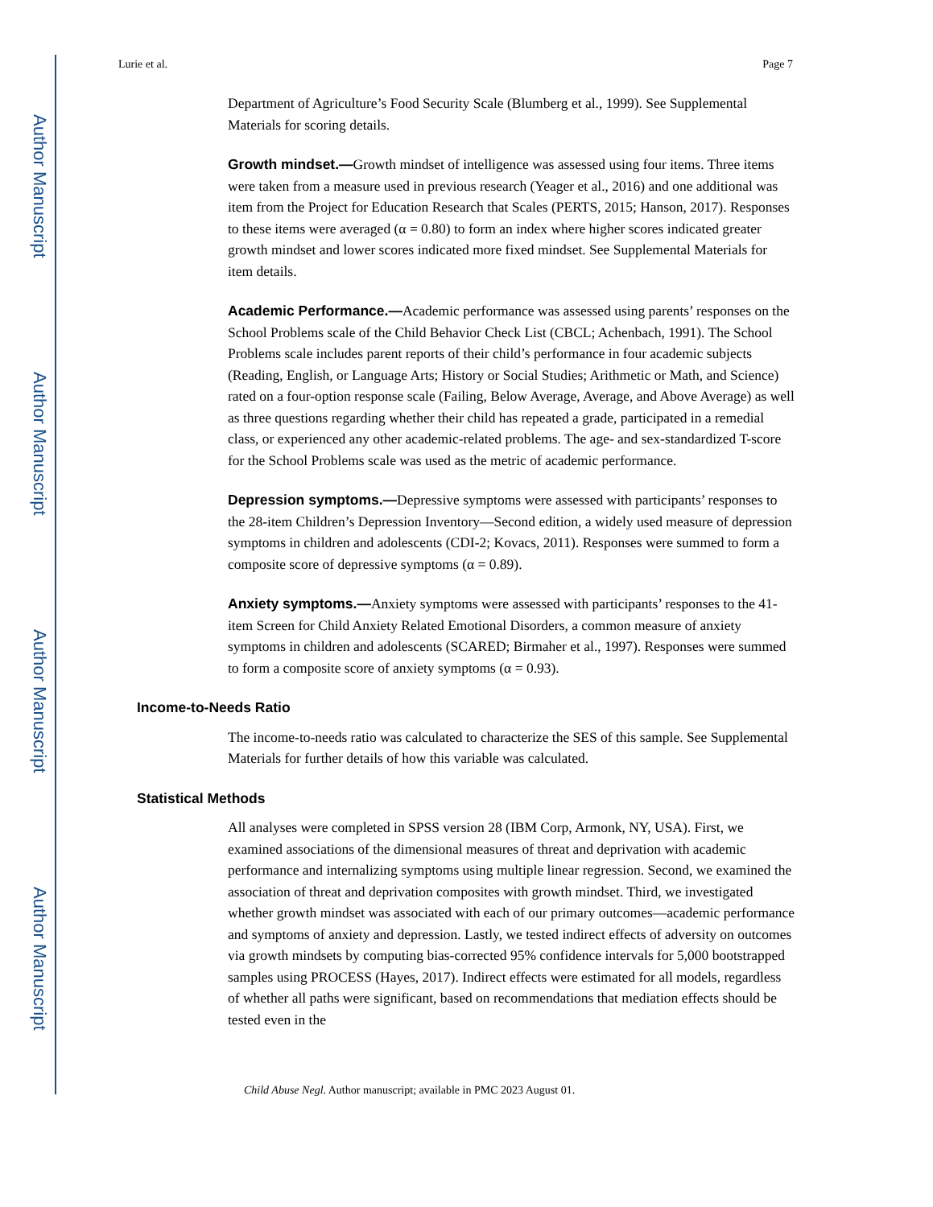Author Manuscript
Author Manuscript
Author Manuscript
Author Manuscript
Lurie et al. Page 7
Department of Agriculture’s Food Security Scale (Blumberg et al., 1999). See Supplemental Materials for scoring details.
Growth mindset.—Growth mindset of intelligence was assessed using four items. Three items were taken from a measure used in previous research (Yeager et al., 2016) and one additional was item from the Project for Education Research that Scales (PERTS, 2015; Hanson, 2017). Responses to these items were averaged (α = 0.80) to form an index where higher scores indicated greater growth mindset and lower scores indicated more fixed mindset. See Supplemental Materials for item details.
Academic Performance.—Academic performance was assessed using parents’ responses on the School Problems scale of the Child Behavior Check List (CBCL; Achenbach, 1991). The School Problems scale includes parent reports of their child’s performance in four academic subjects (Reading, English, or Language Arts; History or Social Studies; Arithmetic or Math, and Science) rated on a four-option response scale (Failing, Below Average, Average, and Above Average) as well as three questions regarding whether their child has repeated a grade, participated in a remedial class, or experienced any other academic-related problems. The age- and sex-standardized T-score for the School Problems scale was used as the metric of academic performance.
Depression symptoms.—Depressive symptoms were assessed with participants’ responses to the 28-item Children’s Depression Inventory—Second edition, a widely used measure of depression symptoms in children and adolescents (CDI-2; Kovacs, 2011). Responses were summed to form a composite score of depressive symptoms (α = 0.89).
Anxiety symptoms.—Anxiety symptoms were assessed with participants’ responses to the 41-item Screen for Child Anxiety Related Emotional Disorders, a common measure of anxiety symptoms in children and adolescents (SCARED; Birmaher et al., 1997). Responses were summed to form a composite score of anxiety symptoms (α = 0.93).
Income-to-Needs Ratio
The income-to-needs ratio was calculated to characterize the SES of this sample. See Supplemental Materials for further details of how this variable was calculated.
Statistical Methods
All analyses were completed in SPSS version 28 (IBM Corp, Armonk, NY, USA). First, we examined associations of the dimensional measures of threat and deprivation with academic performance and internalizing symptoms using multiple linear regression. Second, we examined the association of threat and deprivation composites with growth mindset. Third, we investigated whether growth mindset was associated with each of our primary outcomes—academic performance and symptoms of anxiety and depression. Lastly, we tested indirect effects of adversity on outcomes via growth mindsets by computing bias-corrected 95% confidence intervals for 5,000 bootstrapped samples using PROCESS (Hayes, 2017). Indirect effects were estimated for all models, regardless of whether all paths were significant, based on recommendations that mediation effects should be tested even in the
Child Abuse Negl. Author manuscript; available in PMC 2023 August 01.